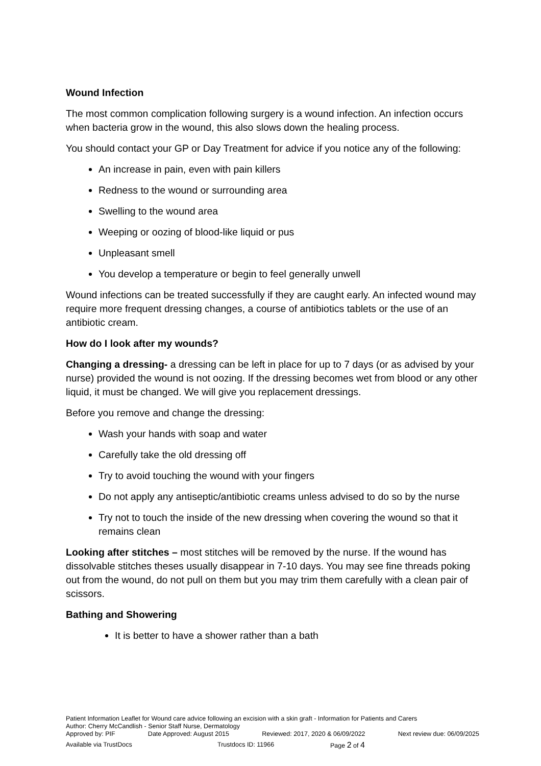Wound Infection
The most common complication following surgery is a wound infection. An infection occurs when bacteria grow in the wound, this also slows down the healing process.
You should contact your GP or Day Treatment for advice if you notice any of the following:
An increase in pain, even with pain killers
Redness to the wound or surrounding area
Swelling to the wound area
Weeping or oozing of blood-like liquid or pus
Unpleasant smell
You develop a temperature or begin to feel generally unwell
Wound infections can be treated successfully if they are caught early. An infected wound may require more frequent dressing changes, a course of antibiotics tablets or the use of an antibiotic cream.
How do I look after my wounds?
Changing a dressing- a dressing can be left in place for up to 7 days (or as advised by your nurse) provided the wound is not oozing. If the dressing becomes wet from blood or any other liquid, it must be changed. We will give you replacement dressings.
Before you remove and change the dressing:
Wash your hands with soap and water
Carefully take the old dressing off
Try to avoid touching the wound with your fingers
Do not apply any antiseptic/antibiotic creams unless advised to do so by the nurse
Try not to touch the inside of the new dressing when covering the wound so that it remains clean
Looking after stitches – most stitches will be removed by the nurse. If the wound has dissolvable stitches theses usually disappear in 7-10 days. You may see fine threads poking out from the wound, do not pull on them but you may trim them carefully with a clean pair of scissors.
Bathing and Showering
It is better to have a shower rather than a bath
Patient Information Leaflet for Wound care advice following an excision with a skin graft - Information for Patients and Carers
Author: Cherry McCandlish - Senior Staff Nurse, Dermatology
Approved by: PIF Date Approved: August 2015 Reviewed: 2017, 2020 & 06/09/2022 Next review due: 06/09/2025
Available via TrustDocs Trustdocs ID: 11966 Page 2 of 4